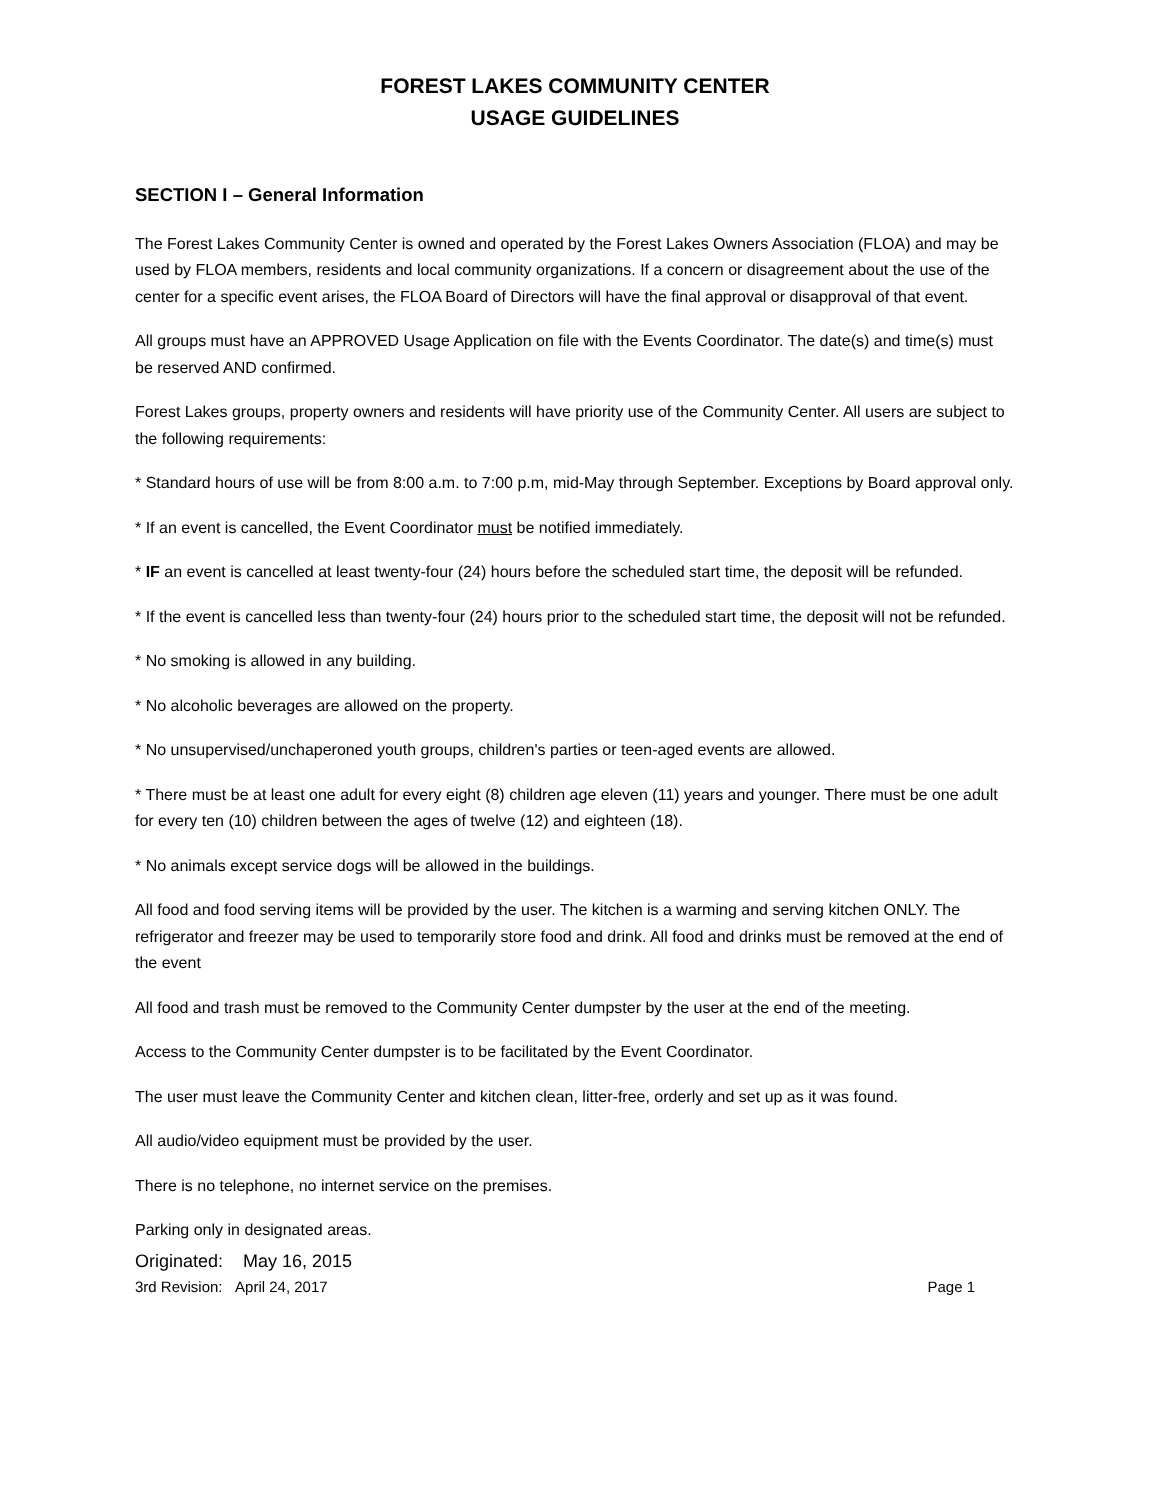FOREST LAKES COMMUNITY CENTER
USAGE GUIDELINES
SECTION I – General Information
The Forest Lakes Community Center is owned and operated by the Forest Lakes Owners Association (FLOA) and may be used by FLOA members, residents and local community organizations. If a concern or disagreement about the use of the center for a specific event arises, the FLOA Board of Directors will have the final approval or disapproval of that event.
All groups must have an APPROVED Usage Application on file with the Events Coordinator. The date(s) and time(s) must be reserved AND confirmed.
Forest Lakes groups, property owners and residents will have priority use of the Community Center. All users are subject to the following requirements:
* Standard hours of use will be from 8:00 a.m. to 7:00 p.m, mid-May through September. Exceptions by Board approval only.
* If an event is cancelled, the Event Coordinator must be notified immediately.
* IF an event is cancelled at least twenty-four (24) hours before the scheduled start time, the deposit will be refunded.
* If the event is cancelled less than twenty-four (24) hours prior to the scheduled start time, the deposit will not be refunded.
* No smoking is allowed in any building.
* No alcoholic beverages are allowed on the property.
* No unsupervised/unchaperoned youth groups, children's parties or teen-aged events are allowed.
* There must be at least one adult for every eight (8) children age eleven (11) years and younger. There must be one adult for every ten (10) children between the ages of twelve (12) and eighteen (18).
* No animals except service dogs will be allowed in the buildings.
All food and food serving items will be provided by the user. The kitchen is a warming and serving kitchen ONLY. The refrigerator and freezer may be used to temporarily store food and drink. All food and drinks must be removed at the end of the event
All food and trash must be removed to the Community Center dumpster by the user at the end of the meeting.
Access to the Community Center dumpster is to be facilitated by the Event Coordinator.
The user must leave the Community Center and kitchen clean, litter-free, orderly and set up as it was found.
All audio/video equipment must be provided by the user.
There is no telephone, no internet service on the premises.
Parking only in designated areas.
Originated: May 16, 2015
3rd Revision: April 24, 2017 Page 1